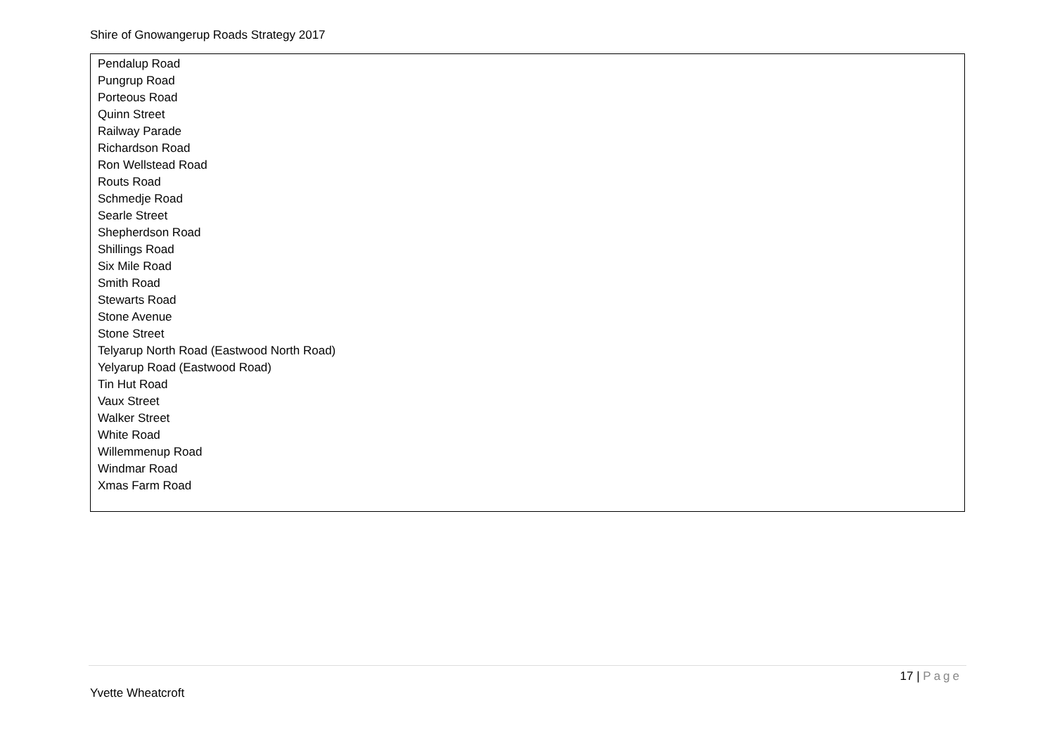Shire of Gnowangerup Roads Strategy 2017
| Pendalup Road Pungrup Road Porteous Road Quinn Street Railway Parade Richardson Road Ron Wellstead Road Routs Road Schmedje Road Searle Street Shepherdson Road Shillings Road Six Mile Road Smith Road Stewarts Road Stone Avenue Stone Street Telyarup North Road (Eastwood North Road) Yelyarup Road (Eastwood Road) Tin Hut Road Vaux Street Walker Street White Road Willemmenup Road Windmar Road Xmas Farm Road |
17 | Page
Yvette Wheatcroft